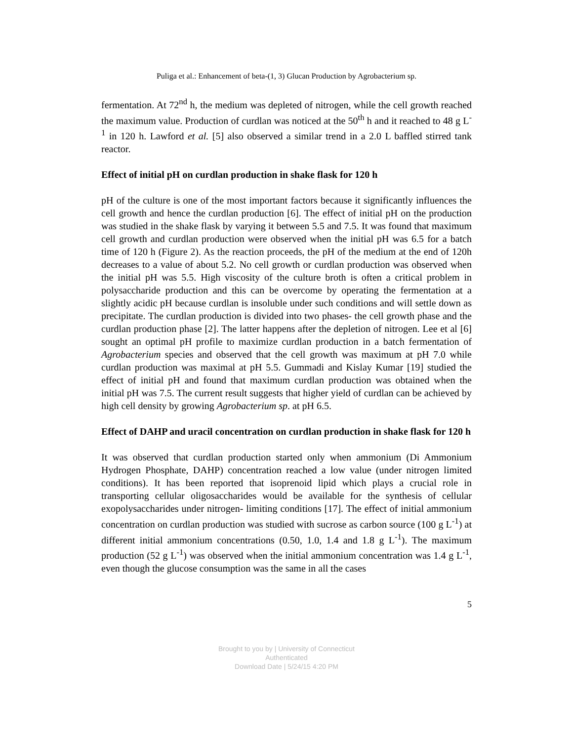Puliga et al.: Enhancement of beta-(1, 3) Glucan Production by Agrobacterium sp.
fermentation. At 72<sup>nd</sup> h, the medium was depleted of nitrogen, while the cell growth reached the maximum value. Production of curdlan was noticed at the 50<sup>th</sup> h and it reached to 48 g L<sup>-1</sup> in 120 h. Lawford et al. [5] also observed a similar trend in a 2.0 L baffled stirred tank reactor.
Effect of initial pH on curdlan production in shake flask for 120 h
pH of the culture is one of the most important factors because it significantly influences the cell growth and hence the curdlan production [6]. The effect of initial pH on the production was studied in the shake flask by varying it between 5.5 and 7.5. It was found that maximum cell growth and curdlan production were observed when the initial pH was 6.5 for a batch time of 120 h (Figure 2). As the reaction proceeds, the pH of the medium at the end of 120h decreases to a value of about 5.2. No cell growth or curdlan production was observed when the initial pH was 5.5. High viscosity of the culture broth is often a critical problem in polysaccharide production and this can be overcome by operating the fermentation at a slightly acidic pH because curdlan is insoluble under such conditions and will settle down as precipitate. The curdlan production is divided into two phases- the cell growth phase and the curdlan production phase [2]. The latter happens after the depletion of nitrogen. Lee et al [6] sought an optimal pH profile to maximize curdlan production in a batch fermentation of Agrobacterium species and observed that the cell growth was maximum at pH 7.0 while curdlan production was maximal at pH 5.5. Gummadi and Kislay Kumar [19] studied the effect of initial pH and found that maximum curdlan production was obtained when the initial pH was 7.5. The current result suggests that higher yield of curdlan can be achieved by high cell density by growing Agrobacterium sp. at pH 6.5.
Effect of DAHP and uracil concentration on curdlan production in shake flask for 120 h
It was observed that curdlan production started only when ammonium (Di Ammonium Hydrogen Phosphate, DAHP) concentration reached a low value (under nitrogen limited conditions). It has been reported that isoprenoid lipid which plays a crucial role in transporting cellular oligosaccharides would be available for the synthesis of cellular exopolysaccharides under nitrogen- limiting conditions [17]. The effect of initial ammonium concentration on curdlan production was studied with sucrose as carbon source (100 g L<sup>-1</sup>) at different initial ammonium concentrations (0.50, 1.0, 1.4 and 1.8 g L<sup>-1</sup>). The maximum production (52 g L<sup>-1</sup>) was observed when the initial ammonium concentration was 1.4 g L<sup>-1</sup>, even though the glucose consumption was the same in all the cases
5
Brought to you by | University of Connecticut
Authenticated
Download Date | 5/24/15 4:20 PM